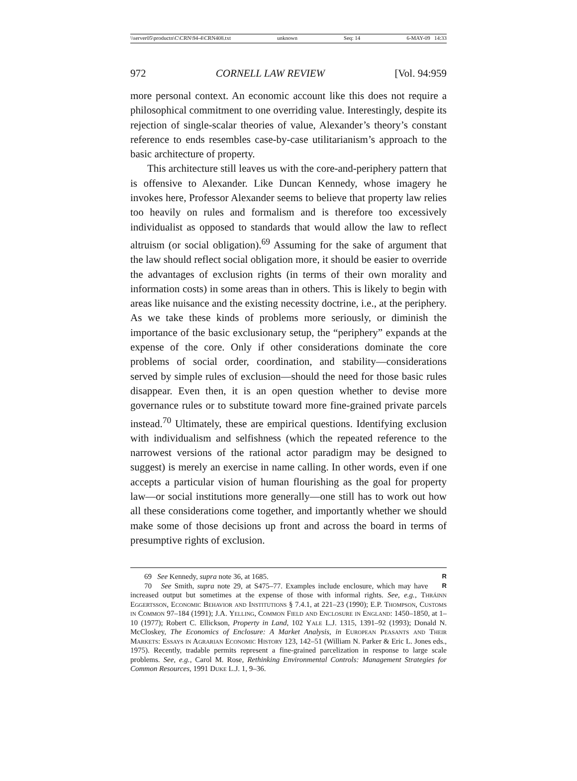\\server05\productn\C\CRN\94-4\CRN408.txt unknown Seq: 14 6-MAY-09 14:33
972 CORNELL LAW REVIEW [Vol. 94:959
more personal context. An economic account like this does not require a philosophical commitment to one overriding value. Interestingly, despite its rejection of single-scalar theories of value, Alexander’s theory’s constant reference to ends resembles case-by-case utilitarianism’s approach to the basic architecture of property.
This architecture still leaves us with the core-and-periphery pattern that is offensive to Alexander. Like Duncan Kennedy, whose imagery he invokes here, Professor Alexander seems to believe that property law relies too heavily on rules and formalism and is therefore too excessively individualist as opposed to standards that would allow the law to reflect altruism (or social obligation).<sup>69</sup> Assuming for the sake of argument that the law should reflect social obligation more, it should be easier to override the advantages of exclusion rights (in terms of their own morality and information costs) in some areas than in others. This is likely to begin with areas like nuisance and the existing necessity doctrine, i.e., at the periphery. As we take these kinds of problems more seriously, or diminish the importance of the basic exclusionary setup, the “periphery” expands at the expense of the core. Only if other considerations dominate the core problems of social order, coordination, and stability—considerations served by simple rules of exclusion—should the need for those basic rules disappear. Even then, it is an open question whether to devise more governance rules or to substitute toward more fine-grained private parcels instead.<sup>70</sup> Ultimately, these are empirical questions. Identifying exclusion with individualism and selfishness (which the repeated reference to the narrowest versions of the rational actor paradigm may be designed to suggest) is merely an exercise in name calling. In other words, even if one accepts a particular vision of human flourishing as the goal for property law—or social institutions more generally—one still has to work out how all these considerations come together, and importantly whether we should make some of those decisions up front and across the board in terms of presumptive rights of exclusion.
69 See Kennedy, supra note 36, at 1685. R
70 See Smith, supra note 29, at S475–77. Examples include enclosure, which may have R increased output but sometimes at the expense of those with informal rights. See, e.g., Thráinn Eggertsson, Economic Behavior and Institutions § 7.4.1, at 221–23 (1990); E.P. Thompson, Customs in Common 97–184 (1991); J.A. Yelling, Common Field and Enclosure in England: 1450–1850, at 1–10 (1977); Robert C. Ellickson, Property in Land, 102 Yale L.J. 1315, 1391–92 (1993); Donald N. McCloskey, The Economics of Enclosure: A Market Analysis, in European Peasants and Their Markets: Essays in Agrarian Economic History 123, 142–51 (William N. Parker & Eric L. Jones eds., 1975). Recently, tradable permits represent a fine-grained parcelization in response to large scale problems. See, e.g., Carol M. Rose, Rethinking Environmental Controls: Management Strategies for Common Resources, 1991 Duke L.J. 1, 9–36.